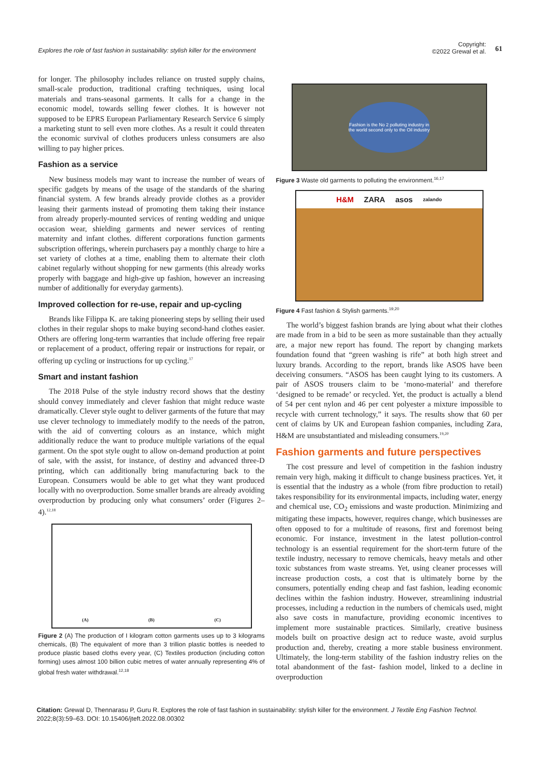Explores the role of fast fashion in sustainability: stylish killer for the environment Copyright:
©2022 Grewal et al. 61
for longer. The philosophy includes reliance on trusted supply chains, small-scale production, traditional crafting techniques, using local materials and trans-seasonal garments. It calls for a change in the economic model, towards selling fewer clothes. It is however not supposed to be EPRS European Parliamentary Research Service 6 simply a marketing stunt to sell even more clothes. As a result it could threaten the economic survival of clothes producers unless consumers are also willing to pay higher prices.
Fashion as a service
New business models may want to increase the number of wears of specific gadgets by means of the usage of the standards of the sharing financial system. A few brands already provide clothes as a provider leasing their garments instead of promoting them taking their instance from already properly-mounted services of renting wedding and unique occasion wear, shielding garments and newer services of renting maternity and infant clothes. different corporations function garments subscription offerings, wherein purchasers pay a monthly charge to hire a set variety of clothes at a time, enabling them to alternate their cloth cabinet regularly without shopping for new garments (this already works properly with baggage and high-give up fashion, however an increasing number of additionally for everyday garments).
Improved collection for re-use, repair and up-cycling
Brands like Filippa K. are taking pioneering steps by selling their used clothes in their regular shops to make buying second-hand clothes easier. Others are offering long-term warranties that include offering free repair or replacement of a product, offering repair or instructions for repair, or offering up cycling or instructions for up cycling.<sup>17</sup>
Smart and instant fashion
The 2018 Pulse of the style industry record shows that the destiny should convey immediately and clever fashion that might reduce waste dramatically. Clever style ought to deliver garments of the future that may use clever technology to immediately modify to the needs of the patron, with the aid of converting colours as an instance, which might additionally reduce the want to produce multiple variations of the equal garment. On the spot style ought to allow on-demand production at point of sale, with the assist, for instance, of destiny and advanced three-D printing, which can additionally bring manufacturing back to the European. Consumers would be able to get what they want produced locally with no overproduction. Some smaller brands are already avoiding overproduction by producing only what consumers’ order (Figures 2–4).<sup>12,18</sup>
(A) (B) (C)
Figure 2 (A) The production of I kilogram cotton garments uses up to 3 kilograms chemicals, (B) The equivalent of more than 3 trillion plastic bottles is needed to produce plastic based cloths every year, (C) Textiles production (including cotton forming) uses almost 100 billion cubic metres of water annually representing 4% of global fresh water withdrawal.<sup>12,18</sup>
Fashion is the No 2 polluting industry in the world second only to the Oil industry
Figure 3 Waste old garments to polluting the environment.<sup>16,17</sup>
H&M ZARA asos zalando
Figure 4 Fast fashion & Stylish garments.<sup>19,20</sup>
The world’s biggest fashion brands are lying about what their clothes are made from in a bid to be seen as more sustainable than they actually are, a major new report has found. The report by changing markets foundation found that “green washing is rife” at both high street and luxury brands. According to the report, brands like ASOS have been deceiving consumers. “ASOS has been caught lying to its customers. A pair of ASOS trousers claim to be ‘mono-material’ and therefore ‘designed to be remade’ or recycled. Yet, the product is actually a blend of 54 per cent nylon and 46 per cent polyester a mixture impossible to recycle with current technology,” it says. The results show that 60 per cent of claims by UK and European fashion companies, including Zara, H&M are unsubstantiated and misleading consumers.<sup>19,20</sup>
Fashion garments and future perspectives
The cost pressure and level of competition in the fashion industry remain very high, making it difficult to change business practices. Yet, it is essential that the industry as a whole (from fibre production to retail) takes responsibility for its environmental impacts, including water, energy and chemical use, CO<sub>2</sub> emissions and waste production. Minimizing and mitigating these impacts, however, requires change, which businesses are often opposed to for a multitude of reasons, first and foremost being economic. For instance, investment in the latest pollution-control technology is an essential requirement for the short-term future of the textile industry, necessary to remove chemicals, heavy metals and other toxic substances from waste streams. Yet, using cleaner processes will increase production costs, a cost that is ultimately borne by the consumers, potentially ending cheap and fast fashion, leading economic declines within the fashion industry. However, streamlining industrial processes, including a reduction in the numbers of chemicals used, might also save costs in manufacture, providing economic incentives to implement more sustainable practices. Similarly, creative business models built on proactive design act to reduce waste, avoid surplus production and, thereby, creating a more stable business environment. Ultimately, the long-term stability of the fashion industry relies on the total abandonment of the fast- fashion model, linked to a decline in overproduction
Citation: Grewal D, Thennarasu P, Guru R. Explores the role of fast fashion in sustainability: stylish killer for the environment. J Textile Eng Fashion Technol. 2022;8(3):59‒63. DOI: 10.15406/jteft.2022.08.00302